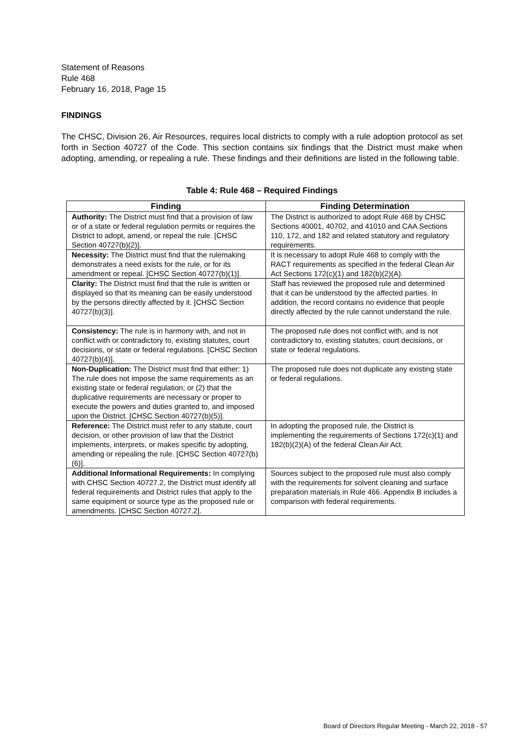Statement of Reasons
Rule 468
February 16, 2018, Page 15
FINDINGS
The CHSC, Division 26, Air Resources, requires local districts to comply with a rule adoption protocol as set forth in Section 40727 of the Code. This section contains six findings that the District must make when adopting, amending, or repealing a rule. These findings and their definitions are listed in the following table.
Table 4: Rule 468 – Required Findings
| Finding | Finding Determination |
| --- | --- |
| Authority: The District must find that a provision of law or of a state or federal regulation permits or requires the District to adopt, amend, or repeal the rule. [CHSC Section 40727(b)(2)]. | The District is authorized to adopt Rule 468 by CHSC Sections 40001, 40702, and 41010 and CAA Sections 110, 172, and 182 and related statutory and regulatory requirements. |
| Necessity: The District must find that the rulemaking demonstrates a need exists for the rule, or for its amendment or repeal. [CHSC Section 40727(b)(1)]. | It is necessary to adopt Rule 468 to comply with the RACT requirements as specified in the federal Clean Air Act Sections 172(c)(1) and 182(b)(2)(A). |
| Clarity: The District must find that the rule is written or displayed so that its meaning can be easily understood by the persons directly affected by it. [CHSC Section 40727(b)(3)]. | Staff has reviewed the proposed rule and determined that it can be understood by the affected parties. In addition, the record contains no evidence that people directly affected by the rule cannot understand the rule. |
| Consistency: The rule is in harmony with, and not in conflict with or contradictory to, existing statutes, court decisions, or state or federal regulations. [CHSC Section 40727(b)(4)]. | The proposed rule does not conflict with, and is not contradictory to, existing statutes, court decisions, or state or federal regulations. |
| Non-Duplication: The District must find that either: 1) The rule does not impose the same requirements as an existing state or federal regulation; or (2) that the duplicative requirements are necessary or proper to execute the powers and duties granted to, and imposed upon the District. [CHSC Section 40727(b)(5)]. | The proposed rule does not duplicate any existing state or federal regulations. |
| Reference: The District must refer to any statute, court decision, or other provision of law that the District implements, interprets, or makes specific by adopting, amending or repealing the rule. [CHSC Section 40727(b)(6)]. | In adopting the proposed rule, the District is implementing the requirements of Sections 172(c)(1) and 182(b)(2)(A) of the federal Clean Air Act. |
| Additional Informational Requirements: In complying with CHSC Section 40727.2, the District must identify all federal requirements and District rules that apply to the same equipment or source type as the proposed rule or amendments. [CHSC Section 40727.2]. | Sources subject to the proposed rule must also comply with the requirements for solvent cleaning and surface preparation materials in Rule 466. Appendix B includes a comparison with federal requirements. |
Board of Directors Regular Meeting - March 22, 2018 - 57